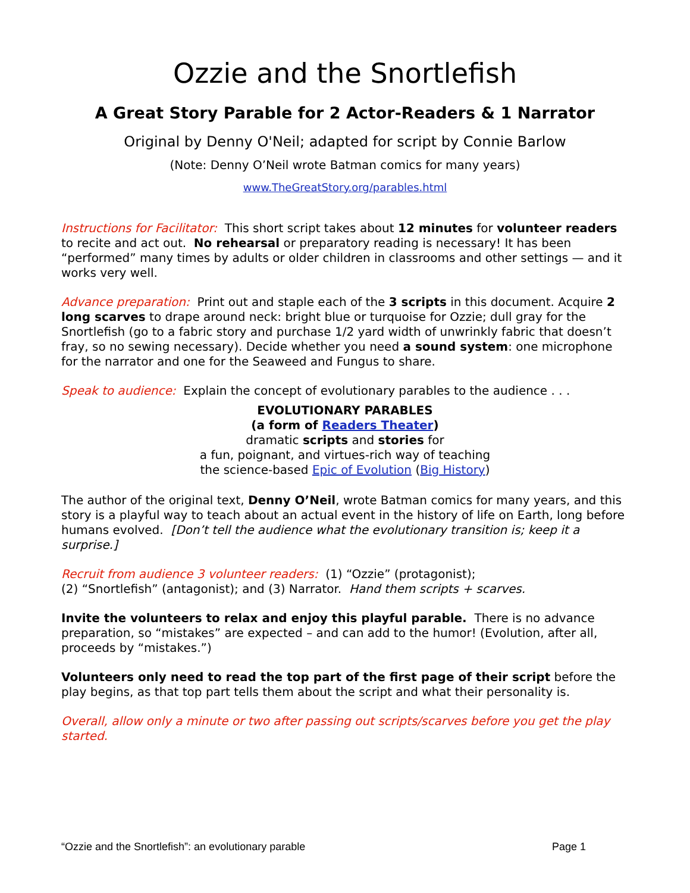Ozzie and the Snortlefish
A Great Story Parable for 2 Actor-Readers & 1 Narrator
Original by Denny O'Neil; adapted for script by Connie Barlow
(Note: Denny O’Neil wrote Batman comics for many years)
www.TheGreatStory.org/parables.html
Instructions for Facilitator: This short script takes about 12 minutes for volunteer readers to recite and act out. No rehearsal or preparatory reading is necessary! It has been “performed” many times by adults or older children in classrooms and other settings — and it works very well.
Advance preparation: Print out and staple each of the 3 scripts in this document. Acquire 2 long scarves to drape around neck: bright blue or turquoise for Ozzie; dull gray for the Snortlefish (go to a fabric story and purchase 1/2 yard width of unwrinkly fabric that doesn’t fray, so no sewing necessary). Decide whether you need a sound system: one microphone for the narrator and one for the Seaweed and Fungus to share.
Speak to audience: Explain the concept of evolutionary parables to the audience . . .
EVOLUTIONARY PARABLES
(a form of Readers Theater)
dramatic scripts and stories for
a fun, poignant, and virtues-rich way of teaching
the science-based Epic of Evolution (Big History)
The author of the original text, Denny O’Neil, wrote Batman comics for many years, and this story is a playful way to teach about an actual event in the history of life on Earth, long before humans evolved. [Don’t tell the audience what the evolutionary transition is; keep it a surprise.]
Recruit from audience 3 volunteer readers: (1) “Ozzie” (protagonist);
(2) “Snortlefish” (antagonist); and (3) Narrator. Hand them scripts + scarves.
Invite the volunteers to relax and enjoy this playful parable. There is no advance preparation, so “mistakes” are expected – and can add to the humor! (Evolution, after all, proceeds by “mistakes.”)
Volunteers only need to read the top part of the first page of their script before the play begins, as that top part tells them about the script and what their personality is.
Overall, allow only a minute or two after passing out scripts/scarves before you get the play started.
“Ozzie and the Snortlefish”: an evolutionary parable Page 1